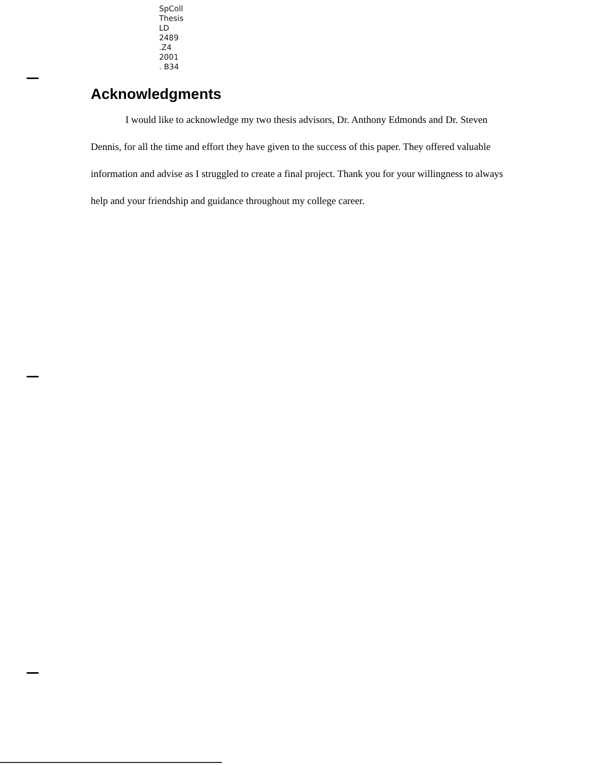SpColl
Thesis
LD
2489
.Z4
2001
. B34
Acknowledgments
I would like to acknowledge my two thesis advisors, Dr. Anthony Edmonds and Dr. Steven Dennis, for all the time and effort they have given to the success of this paper. They offered valuable information and advise as I struggled to create a final project. Thank you for your willingness to always help and your friendship and guidance throughout my college career.